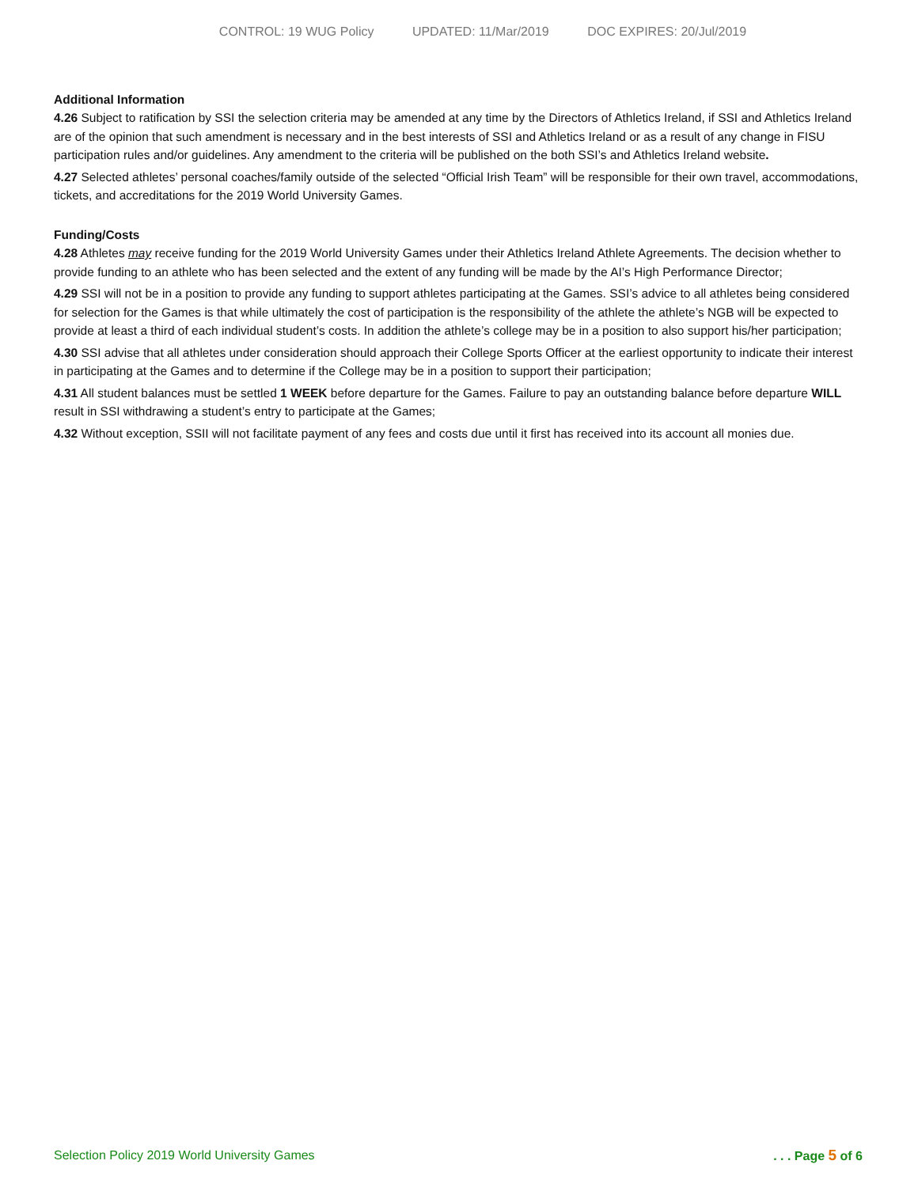CONTROL: 19 WUG Policy UPDATED: 11/Mar/2019 DOC EXPIRES: 20/Jul/2019
Additional Information
4.26 Subject to ratification by SSI the selection criteria may be amended at any time by the Directors of Athletics Ireland, if SSI and Athletics Ireland are of the opinion that such amendment is necessary and in the best interests of SSI and Athletics Ireland or as a result of any change in FISU participation rules and/or guidelines. Any amendment to the criteria will be published on the both SSI’s and Athletics Ireland website.
4.27 Selected athletes’ personal coaches/family outside of the selected “Official Irish Team” will be responsible for their own travel, accommodations, tickets, and accreditations for the 2019 World University Games.
Funding/Costs
4.28 Athletes may receive funding for the 2019 World University Games under their Athletics Ireland Athlete Agreements. The decision whether to provide funding to an athlete who has been selected and the extent of any funding will be made by the AI’s High Performance Director;
4.29 SSI will not be in a position to provide any funding to support athletes participating at the Games. SSI’s advice to all athletes being considered for selection for the Games is that while ultimately the cost of participation is the responsibility of the athlete the athlete’s NGB will be expected to provide at least a third of each individual student’s costs. In addition the athlete’s college may be in a position to also support his/her participation;
4.30 SSI advise that all athletes under consideration should approach their College Sports Officer at the earliest opportunity to indicate their interest in participating at the Games and to determine if the College may be in a position to support their participation;
4.31 All student balances must be settled 1 WEEK before departure for the Games. Failure to pay an outstanding balance before departure WILL result in SSI withdrawing a student’s entry to participate at the Games;
4.32 Without exception, SSII will not facilitate payment of any fees and costs due until it first has received into its account all monies due.
Selection Policy 2019 World University Games . . . Page 5 of 6